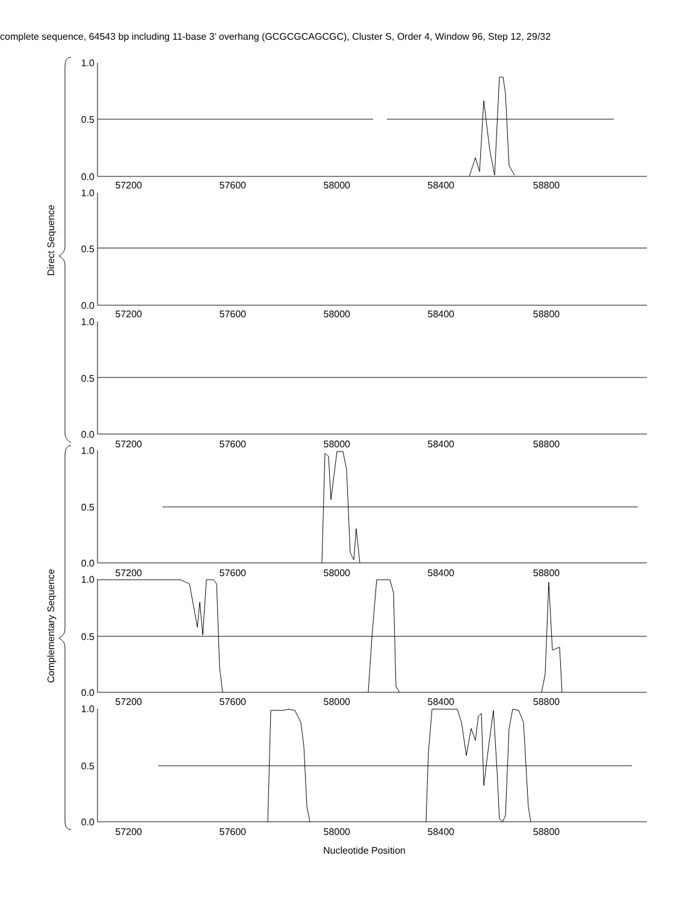complete sequence, 64543 bp including 11-base 3’ overhang (GCGCGCAGCGC), Cluster S, Order 4, Window 96, Step 12, 29/32
Direct Sequence
Complementary Sequence
1.0
0.5
0.0
1.0
0.5
0.0
1.0
0.5
0.0
1.0
0.5
0.0
1.0
0.5
0.0
1.0
0.5
0.0
57200 57600 58000 58400 58800
57200 57600 58000 58400 58800
57200 57600 58000 58400 58800
57200 57600 58000 58400 58800
57200 57600 58000 58400 58800
57200 57600 58000 58400 58800
Nucleotide Position